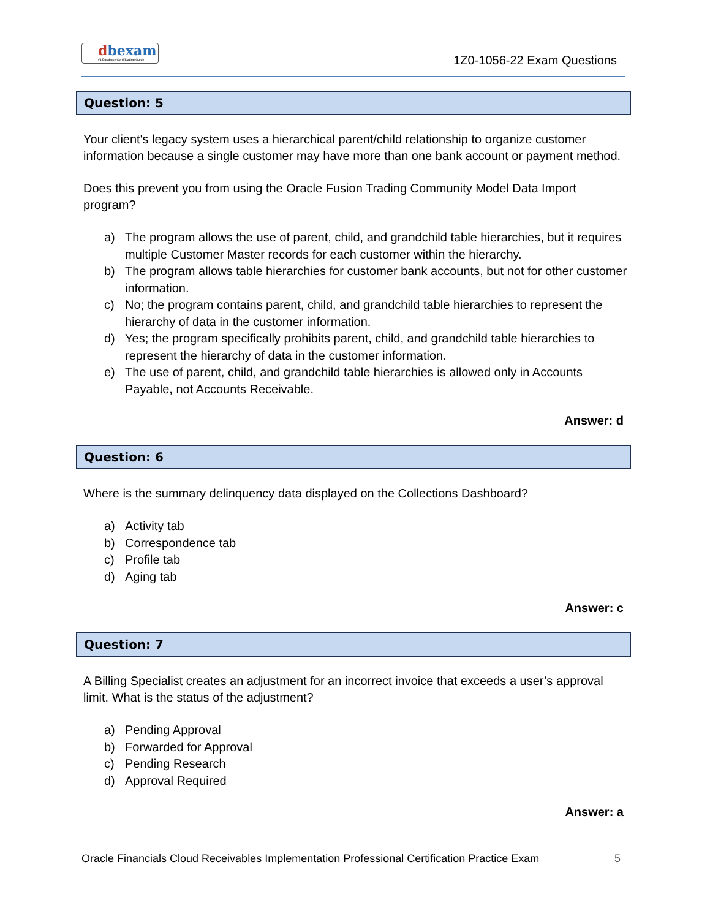dbexam
#1 Database Certification Guide
1Z0-1056-22 Exam Questions
Question: 5
Your client's legacy system uses a hierarchical parent/child relationship to organize customer information because a single customer may have more than one bank account or payment method.
Does this prevent you from using the Oracle Fusion Trading Community Model Data Import program?
a) The program allows the use of parent, child, and grandchild table hierarchies, but it requires multiple Customer Master records for each customer within the hierarchy.
b) The program allows table hierarchies for customer bank accounts, but not for other customer information.
c) No; the program contains parent, child, and grandchild table hierarchies to represent the hierarchy of data in the customer information.
d) Yes; the program specifically prohibits parent, child, and grandchild table hierarchies to represent the hierarchy of data in the customer information.
e) The use of parent, child, and grandchild table hierarchies is allowed only in Accounts Payable, not Accounts Receivable.
Answer: d
Question: 6
Where is the summary delinquency data displayed on the Collections Dashboard?
a) Activity tab
b) Correspondence tab
c) Profile tab
d) Aging tab
Answer: c
Question: 7
A Billing Specialist creates an adjustment for an incorrect invoice that exceeds a user’s approval limit. What is the status of the adjustment?
a) Pending Approval
b) Forwarded for Approval
c) Pending Research
d) Approval Required
Answer: a
Oracle Financials Cloud Receivables Implementation Professional Certification Practice Exam 5